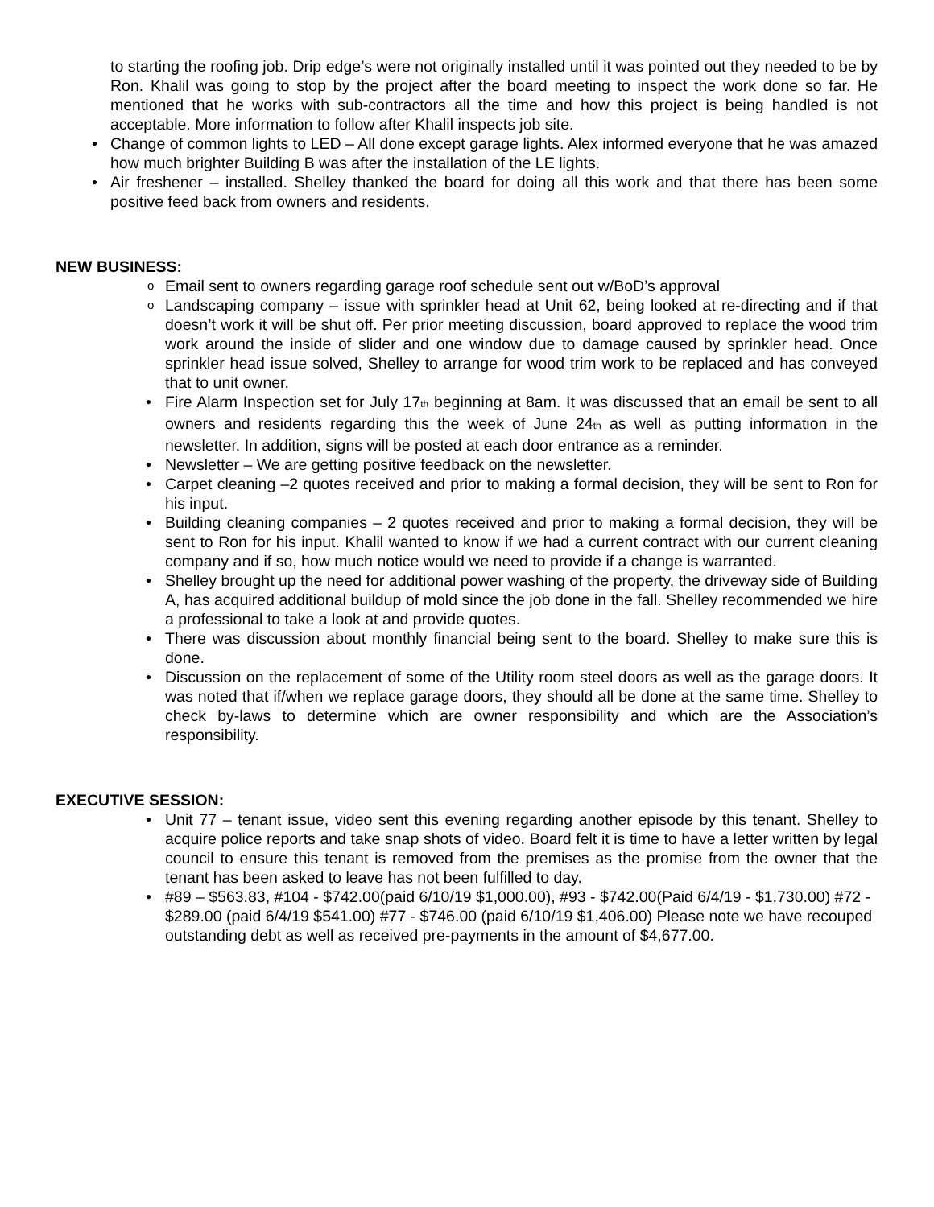to starting the roofing job. Drip edge’s were not originally installed until it was pointed out they needed to be by Ron. Khalil was going to stop by the project after the board meeting to inspect the work done so far. He mentioned that he works with sub-contractors all the time and how this project is being handled is not acceptable. More information to follow after Khalil inspects job site.
Change of common lights to LED – All done except garage lights. Alex informed everyone that he was amazed how much brighter Building B was after the installation of the LE lights.
Air freshener – installed. Shelley thanked the board for doing all this work and that there has been some positive feed back from owners and residents.
NEW BUSINESS:
Email sent to owners regarding garage roof schedule sent out w/BoD’s approval
Landscaping company – issue with sprinkler head at Unit 62, being looked at re-directing and if that doesn’t work it will be shut off. Per prior meeting discussion, board approved to replace the wood trim work around the inside of slider and one window due to damage caused by sprinkler head. Once sprinkler head issue solved, Shelley to arrange for wood trim work to be replaced and has conveyed that to unit owner.
Fire Alarm Inspection set for July 17th beginning at 8am. It was discussed that an email be sent to all owners and residents regarding this the week of June 24th as well as putting information in the newsletter. In addition, signs will be posted at each door entrance as a reminder.
Newsletter – We are getting positive feedback on the newsletter.
Carpet cleaning –2 quotes received and prior to making a formal decision, they will be sent to Ron for his input.
Building cleaning companies – 2 quotes received and prior to making a formal decision, they will be sent to Ron for his input. Khalil wanted to know if we had a current contract with our current cleaning company and if so, how much notice would we need to provide if a change is warranted.
Shelley brought up the need for additional power washing of the property, the driveway side of Building A, has acquired additional buildup of mold since the job done in the fall. Shelley recommended we hire a professional to take a look at and provide quotes.
There was discussion about monthly financial being sent to the board. Shelley to make sure this is done.
Discussion on the replacement of some of the Utility room steel doors as well as the garage doors. It was noted that if/when we replace garage doors, they should all be done at the same time. Shelley to check by-laws to determine which are owner responsibility and which are the Association’s responsibility.
EXECUTIVE SESSION:
Unit 77 – tenant issue, video sent this evening regarding another episode by this tenant. Shelley to acquire police reports and take snap shots of video. Board felt it is time to have a letter written by legal council to ensure this tenant is removed from the premises as the promise from the owner that the tenant has been asked to leave has not been fulfilled to day.
#89 – $563.83, #104 - $742.00(paid 6/10/19 $1,000.00), #93 - $742.00(Paid 6/4/19 - $1,730.00) #72 - $289.00 (paid 6/4/19 $541.00) #77 - $746.00 (paid 6/10/19 $1,406.00) Please note we have recouped outstanding debt as well as received pre-payments in the amount of $4,677.00.